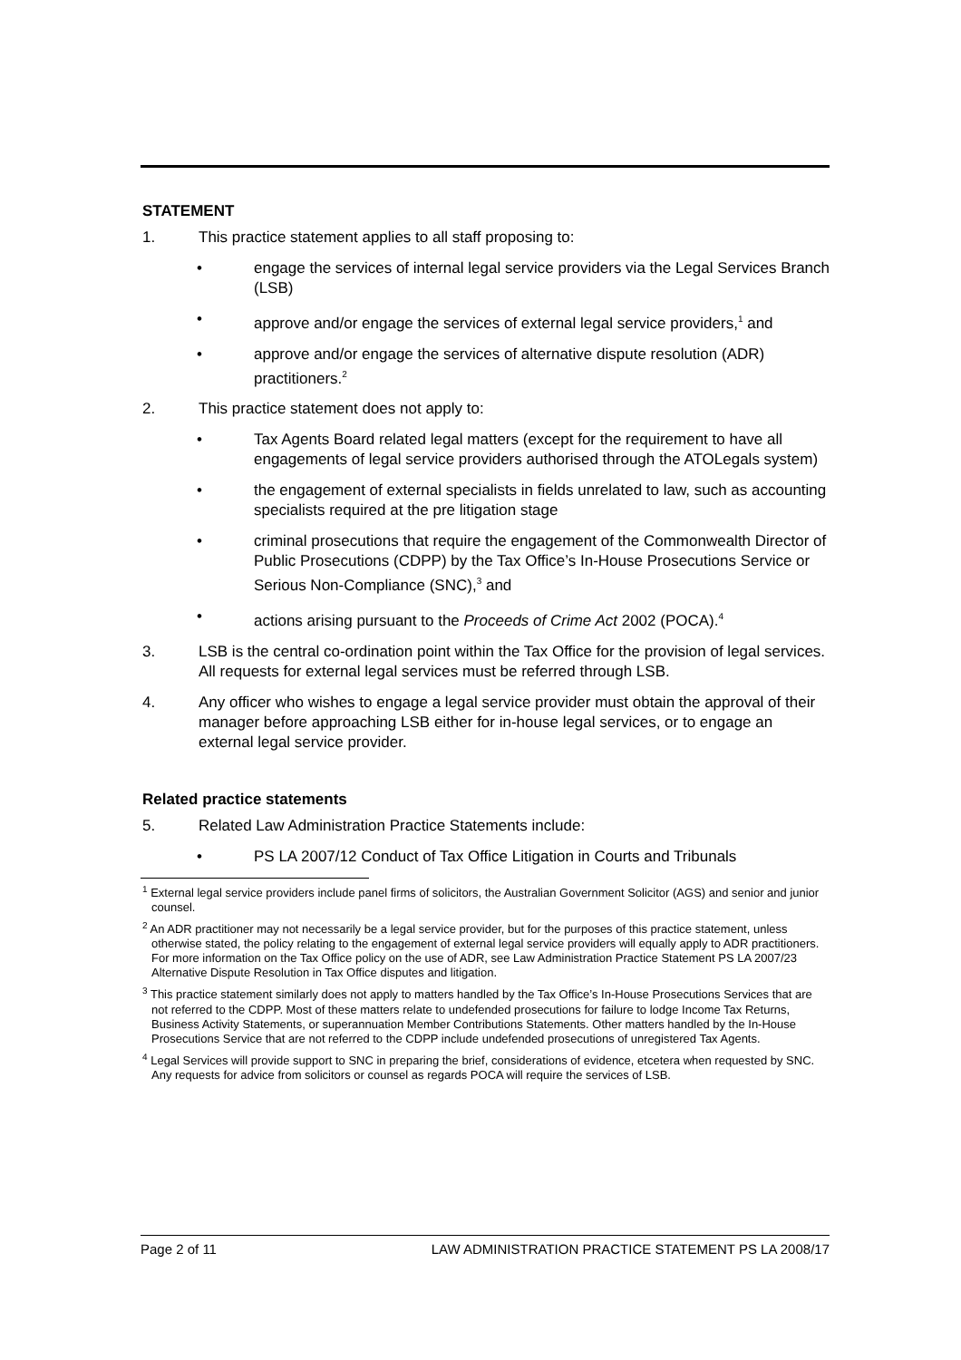STATEMENT
1. This practice statement applies to all staff proposing to:
• engage the services of internal legal service providers via the Legal Services Branch (LSB)
• approve and/or engage the services of external legal service providers,<sup>1</sup> and
• approve and/or engage the services of alternative dispute resolution (ADR) practitioners.<sup>2</sup>
2. This practice statement does not apply to:
• Tax Agents Board related legal matters (except for the requirement to have all engagements of legal service providers authorised through the ATOLegals system)
• the engagement of external specialists in fields unrelated to law, such as accounting specialists required at the pre litigation stage
• criminal prosecutions that require the engagement of the Commonwealth Director of Public Prosecutions (CDPP) by the Tax Office’s In-House Prosecutions Service or Serious Non-Compliance (SNC),<sup>3</sup> and
• actions arising pursuant to the Proceeds of Crime Act 2002 (POCA).<sup>4</sup>
3. LSB is the central co-ordination point within the Tax Office for the provision of legal services. All requests for external legal services must be referred through LSB.
4. Any officer who wishes to engage a legal service provider must obtain the approval of their manager before approaching LSB either for in-house legal services, or to engage an external legal service provider.
Related practice statements
5. Related Law Administration Practice Statements include:
• PS LA 2007/12 Conduct of Tax Office Litigation in Courts and Tribunals
<sup>1</sup> External legal service providers include panel firms of solicitors, the Australian Government Solicitor (AGS) and senior and junior counsel.
<sup>2</sup> An ADR practitioner may not necessarily be a legal service provider, but for the purposes of this practice statement, unless otherwise stated, the policy relating to the engagement of external legal service providers will equally apply to ADR practitioners. For more information on the Tax Office policy on the use of ADR, see Law Administration Practice Statement PS LA 2007/23 Alternative Dispute Resolution in Tax Office disputes and litigation.
<sup>3</sup> This practice statement similarly does not apply to matters handled by the Tax Office’s In-House Prosecutions Services that are not referred to the CDPP. Most of these matters relate to undefended prosecutions for failure to lodge Income Tax Returns, Business Activity Statements, or superannuation Member Contributions Statements. Other matters handled by the In-House Prosecutions Service that are not referred to the CDPP include undefended prosecutions of unregistered Tax Agents.
<sup>4</sup> Legal Services will provide support to SNC in preparing the brief, considerations of evidence, etcetera when requested by SNC. Any requests for advice from solicitors or counsel as regards POCA will require the services of LSB.
Page 2 of 11 LAW ADMINISTRATION PRACTICE STATEMENT PS LA 2008/17